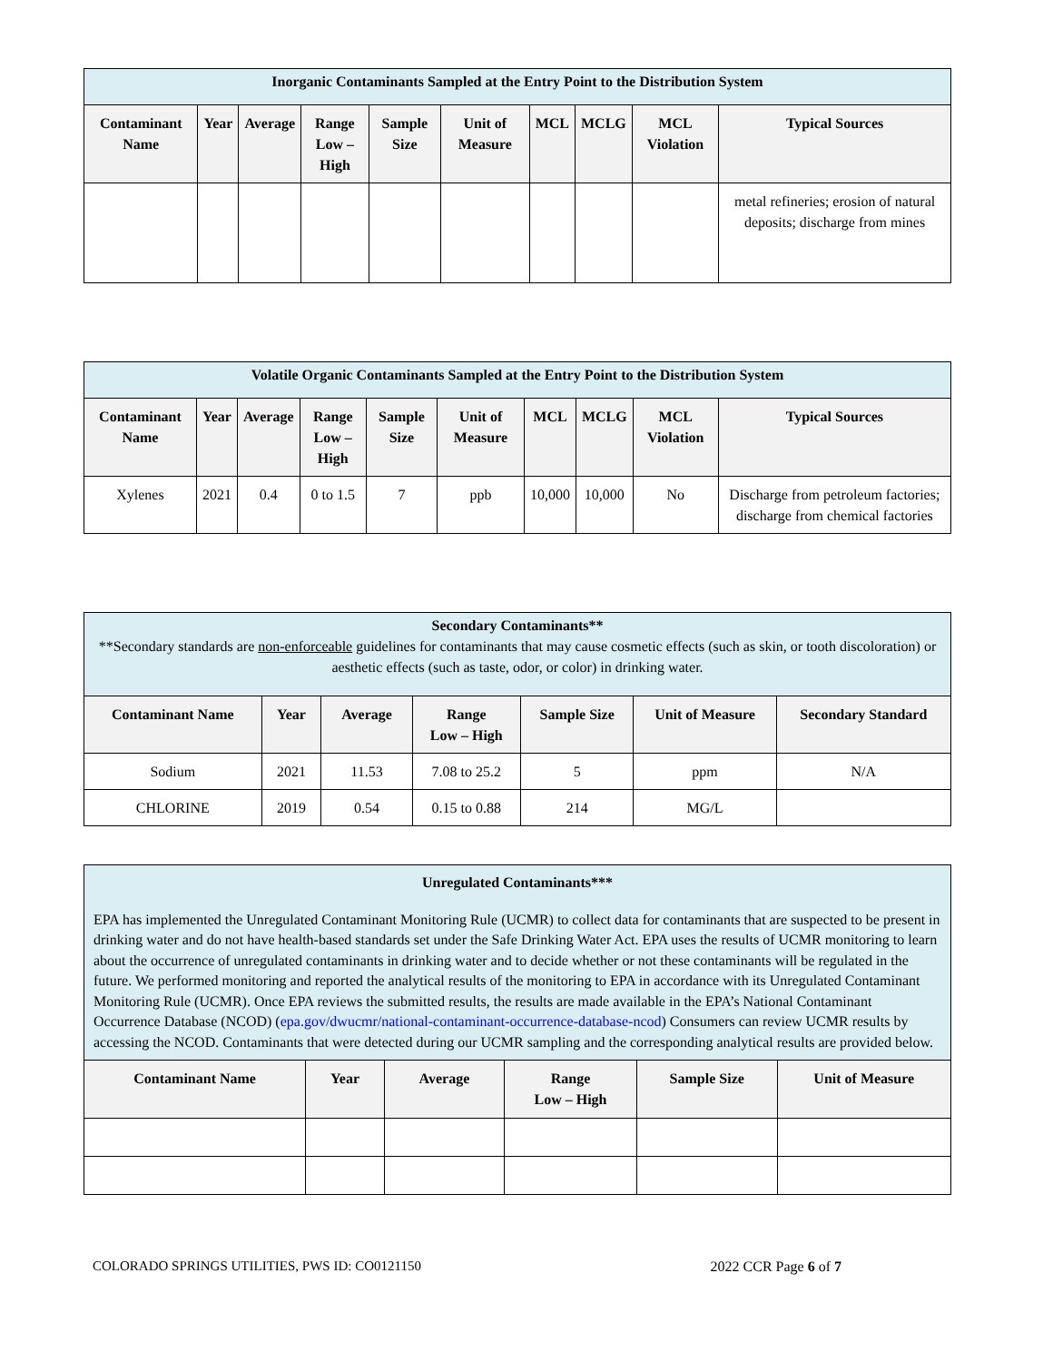| Inorganic Contaminants Sampled at the Entry Point to the Distribution System | | | | | | | | | |
| Contaminant Name | Year | Average | Range Low – High | Sample Size | Unit of Measure | MCL | MCLG | MCL Violation | Typical Sources |
| | | | | | | | | | metal refineries; erosion of natural deposits; discharge from mines |
| Volatile Organic Contaminants Sampled at the Entry Point to the Distribution System | | | | | | | | | |
| Contaminant Name | Year | Average | Range Low – High | Sample Size | Unit of Measure | MCL | MCLG | MCL Violation | Typical Sources |
| Xylenes | 2021 | 0.4 | 0 to 1.5 | 7 | ppb | 10,000 | 10,000 | No | Discharge from petroleum factories; discharge from chemical factories |
| Secondary Contaminants** **Secondary standards are non-enforceable guidelines for contaminants that may cause cosmetic effects (such as skin, or tooth discoloration) or aesthetic effects (such as taste, odor, or color) in drinking water. | | | | | | |
| Contaminant Name | Year | Average | Range Low – High | Sample Size | Unit of Measure | Secondary Standard |
| Sodium | 2021 | 11.53 | 7.08 to 25.2 | 5 | ppm | N/A |
| CHLORINE | 2019 | 0.54 | 0.15 to 0.88 | 214 | MG/L | |
| Unregulated Contaminants*** EPA has implemented the Unregulated Contaminant Monitoring Rule (UCMR) to collect data for contaminants that are suspected to be present in drinking water and do not have health-based standards set under the Safe Drinking Water Act. EPA uses the results of UCMR monitoring to learn about the occurrence of unregulated contaminants in drinking water and to decide whether or not these contaminants will be regulated in the future. We performed monitoring and reported the analytical results of the monitoring to EPA in accordance with its Unregulated Contaminant Monitoring Rule (UCMR). Once EPA reviews the submitted results, the results are made available in the EPA’s National Contaminant Occurrence Database (NCOD) ( epa.gov/dwucmr/national-contaminant-occurrence-database-ncod ) Consumers can review UCMR results by accessing the NCOD. Contaminants that were detected during our UCMR sampling and the corresponding analytical results are provided below. | | | | | |
| Contaminant Name | Year | Average | Range Low – High | Sample Size | Unit of Measure |
COLORADO SPRINGS UTILITIES, PWS ID: CO0121150 2022 CCR Page 6 of 7